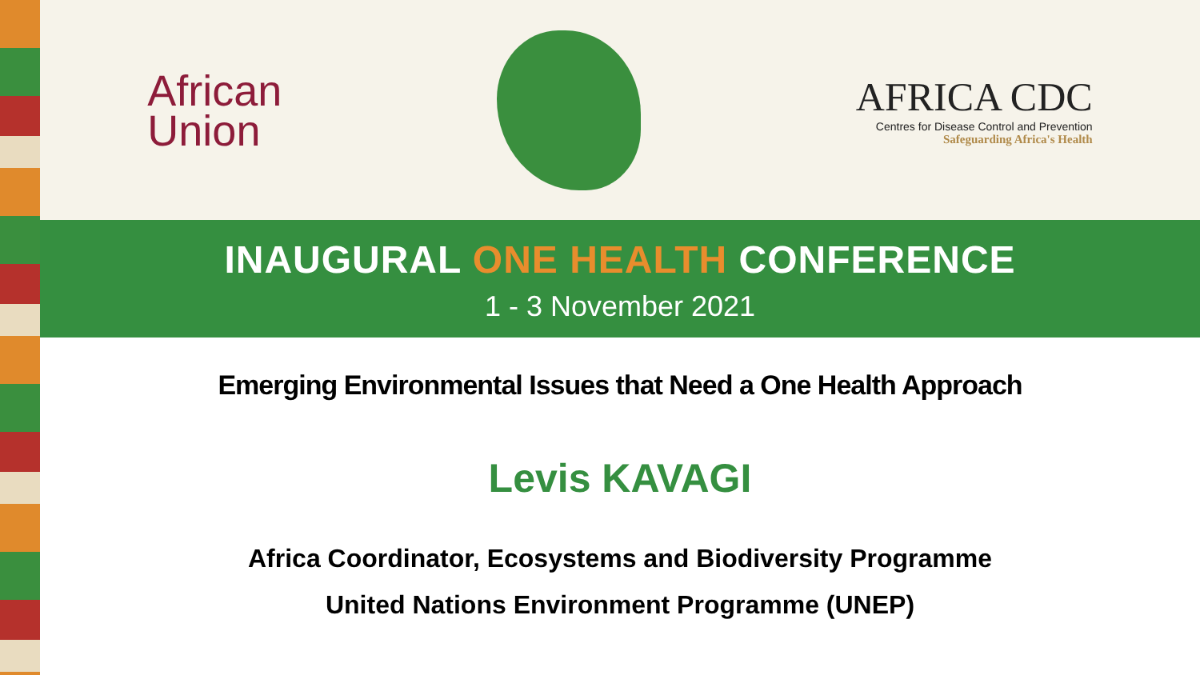African
Union
AFRICA CDC
Centres for Disease Control and Prevention
Safeguarding Africa's Health
INAUGURAL ONE HEALTH CONFERENCE
1 - 3 November 2021
Emerging Environmental Issues that Need a One Health Approach
Levis KAVAGI
Africa Coordinator, Ecosystems and Biodiversity Programme
United Nations Environment Programme (UNEP)